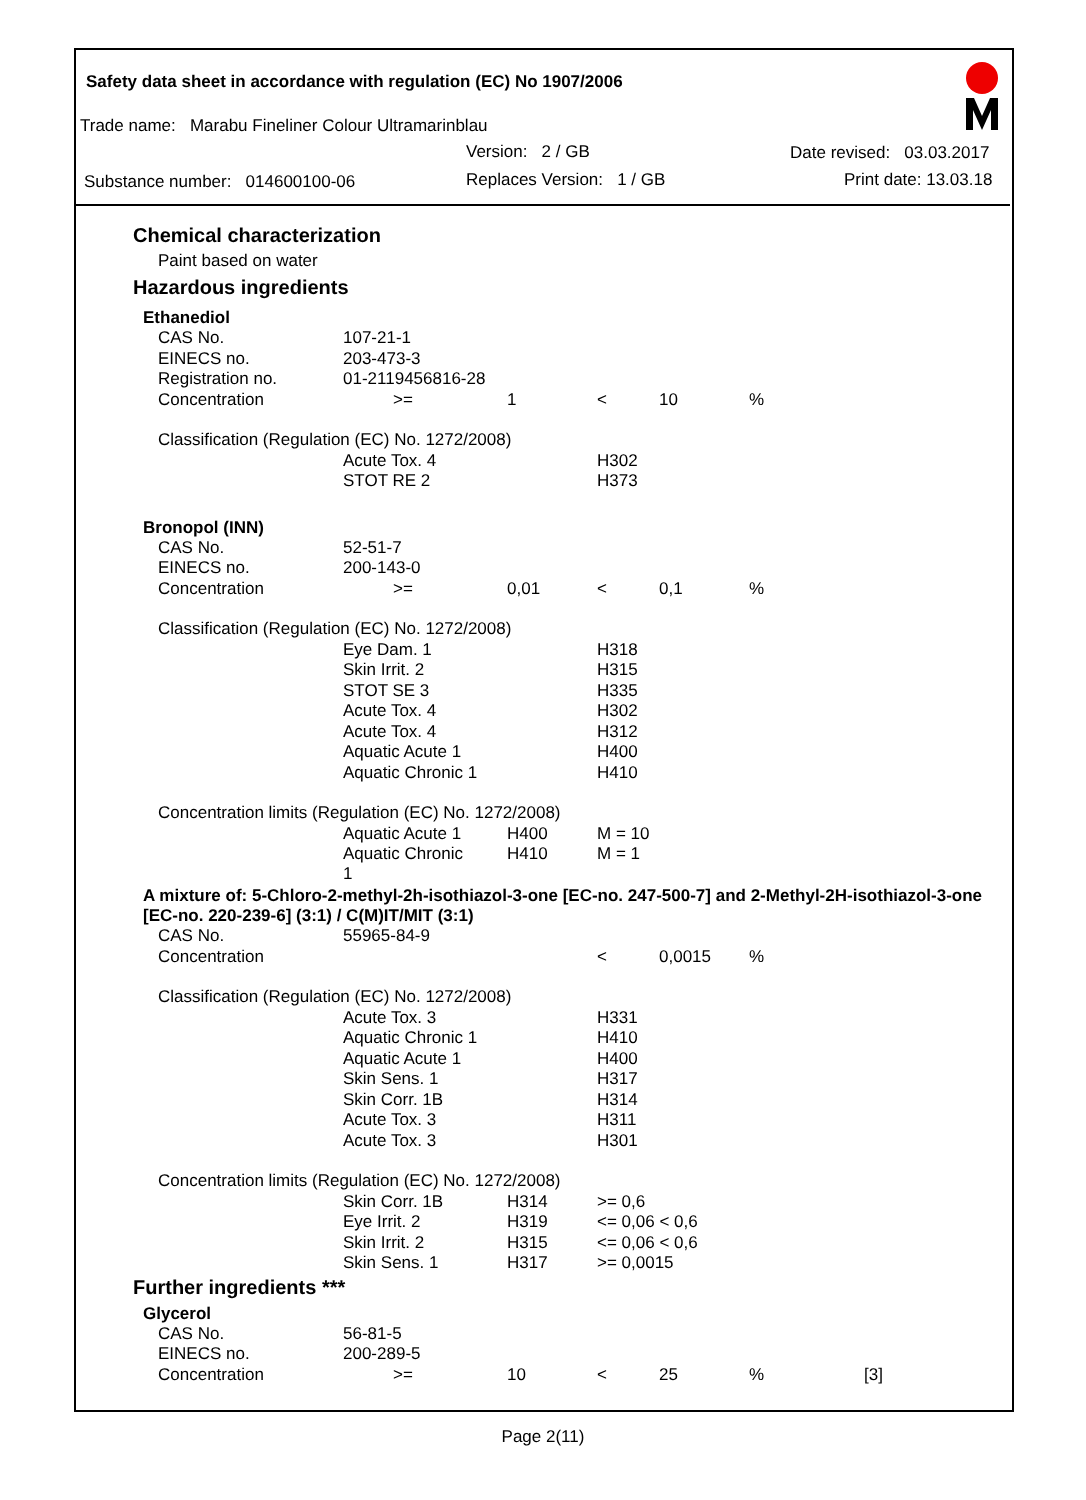Safety data sheet in accordance with regulation (EC) No 1907/2006
Trade name: Marabu Fineliner Colour Ultramarinblau
Version: 2 / GB Date revised: 03.03.2017
Substance number: 014600100-06
Replaces Version: 1 / GB Print date: 13.03.18
Chemical characterization
Paint based on water
Hazardous ingredients
Ethanediol
| CAS No. | 107-21-1 | | | | | |
| EINECS no. | 203-473-3 | | | | | |
| Registration no. | 01-2119456816-28 | | | | | |
| Concentration | >= | 1 | < | 10 | % | |
| Classification (Regulation (EC) No. 1272/2008) | | | | | | |
| | Acute Tox. 4 | | H302 | | | |
| | STOT RE 2 | | H373 | | | |
Bronopol (INN)
| CAS No. | 52-51-7 | | | | | |
| EINECS no. | 200-143-0 | | | | | |
| Concentration | >= | 0,01 | < | 0,1 | % | |
| Classification (Regulation (EC) No. 1272/2008) | | | | | | |
| | Eye Dam. 1 | | H318 | | | |
| | Skin Irrit. 2 | | H315 | | | |
| | STOT SE 3 | | H335 | | | |
| | Acute Tox. 4 | | H302 | | | |
| | Acute Tox. 4 | | H312 | | | |
| | Aquatic Acute 1 | | H400 | | | |
| | Aquatic Chronic 1 | | H410 | | | |
| Concentration limits (Regulation (EC) No. 1272/2008) | | | | | | |
| | Aquatic Acute 1 | H400 | M = 10 | | | |
| | Aquatic Chronic 1 | H410 | M = 1 | | | |
A mixture of: 5-Chloro-2-methyl-2h-isothiazol-3-one [EC-no. 247-500-7] and 2-Methyl-2H-isothiazol-3-one [EC-no. 220-239-6] (3:1) / C(M)IT/MIT (3:1)
| CAS No. | 55965-84-9 | | | | | |
| Concentration | | | < | 0,0015 | % | |
| Classification (Regulation (EC) No. 1272/2008) | | | | | | |
| | Acute Tox. 3 | | H331 | | | |
| | Aquatic Chronic 1 | | H410 | | | |
| | Aquatic Acute 1 | | H400 | | | |
| | Skin Sens. 1 | | H317 | | | |
| | Skin Corr. 1B | | H314 | | | |
| | Acute Tox. 3 | | H311 | | | |
| | Acute Tox. 3 | | H301 | | | |
| Concentration limits (Regulation (EC) No. 1272/2008) | | | | | | |
| | Skin Corr. 1B | H314 | >= 0,6 | | | |
| | Eye Irrit. 2 | H319 | <= 0,06 < 0,6 | | | |
| | Skin Irrit. 2 | H315 | <= 0,06 < 0,6 | | | |
| | Skin Sens. 1 | H317 | >= 0,0015 | | | |
Further ingredients ***
Glycerol
| CAS No. | 56-81-5 | | | | | |
| EINECS no. | 200-289-5 | | | | | |
| Concentration | >= | 10 | < | 25 | % | [3] |
Page 2(11)